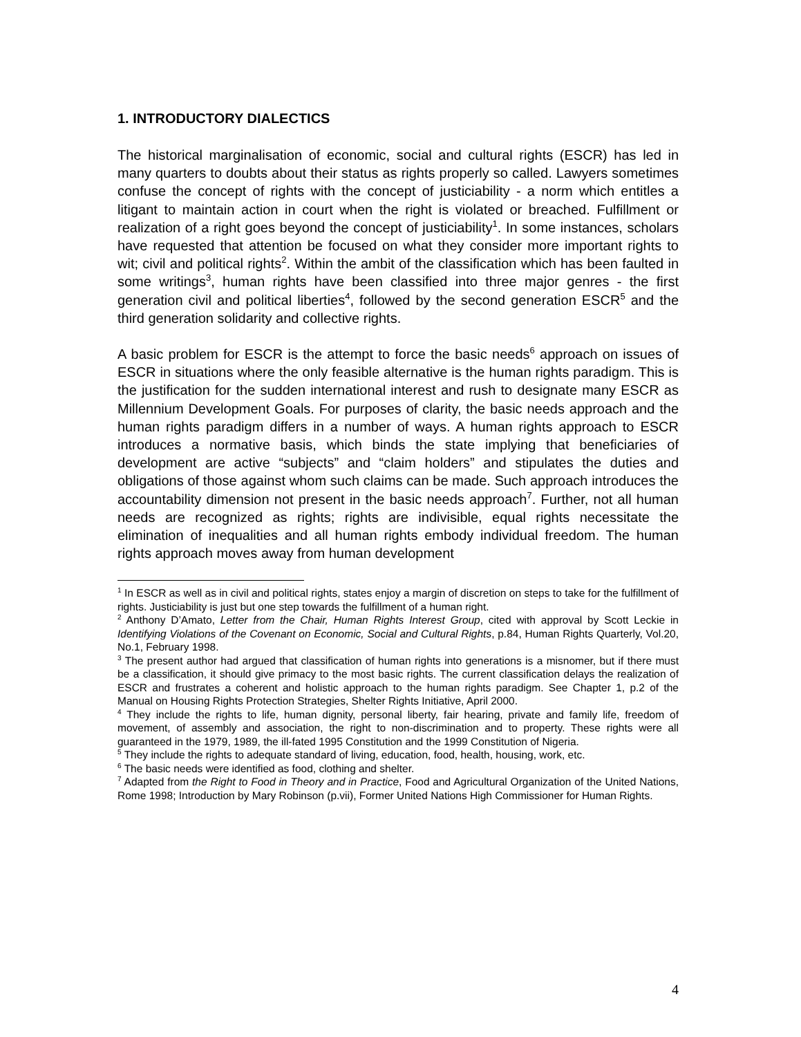1. INTRODUCTORY DIALECTICS
The historical marginalisation of economic, social and cultural rights (ESCR) has led in many quarters to doubts about their status as rights properly so called. Lawyers sometimes confuse the concept of rights with the concept of justiciability - a norm which entitles a litigant to maintain action in court when the right is violated or breached. Fulfillment or realization of a right goes beyond the concept of justiciability<sup>1</sup>. In some instances, scholars have requested that attention be focused on what they consider more important rights to wit; civil and political rights<sup>2</sup>. Within the ambit of the classification which has been faulted in some writings<sup>3</sup>, human rights have been classified into three major genres - the first generation civil and political liberties<sup>4</sup>, followed by the second generation ESCR<sup>5</sup> and the third generation solidarity and collective rights.
A basic problem for ESCR is the attempt to force the basic needs<sup>6</sup> approach on issues of ESCR in situations where the only feasible alternative is the human rights paradigm. This is the justification for the sudden international interest and rush to designate many ESCR as Millennium Development Goals. For purposes of clarity, the basic needs approach and the human rights paradigm differs in a number of ways. A human rights approach to ESCR introduces a normative basis, which binds the state implying that beneficiaries of development are active “subjects” and “claim holders” and stipulates the duties and obligations of those against whom such claims can be made. Such approach introduces the accountability dimension not present in the basic needs approach<sup>7</sup>. Further, not all human needs are recognized as rights; rights are indivisible, equal rights necessitate the elimination of inequalities and all human rights embody individual freedom. The human rights approach moves away from human development
<sup>1</sup> In ESCR as well as in civil and political rights, states enjoy a margin of discretion on steps to take for the fulfillment of rights. Justiciability is just but one step towards the fulfillment of a human right.
<sup>2</sup> Anthony D’Amato, Letter from the Chair, Human Rights Interest Group, cited with approval by Scott Leckie in Identifying Violations of the Covenant on Economic, Social and Cultural Rights, p.84, Human Rights Quarterly, Vol.20, No.1, February 1998.
<sup>3</sup> The present author had argued that classification of human rights into generations is a misnomer, but if there must be a classification, it should give primacy to the most basic rights. The current classification delays the realization of ESCR and frustrates a coherent and holistic approach to the human rights paradigm. See Chapter 1, p.2 of the Manual on Housing Rights Protection Strategies, Shelter Rights Initiative, April 2000.
<sup>4</sup> They include the rights to life, human dignity, personal liberty, fair hearing, private and family life, freedom of movement, of assembly and association, the right to non-discrimination and to property. These rights were all guaranteed in the 1979, 1989, the ill-fated 1995 Constitution and the 1999 Constitution of Nigeria.
<sup>5</sup> They include the rights to adequate standard of living, education, food, health, housing, work, etc.
<sup>6</sup> The basic needs were identified as food, clothing and shelter.
<sup>7</sup> Adapted from the Right to Food in Theory and in Practice, Food and Agricultural Organization of the United Nations, Rome 1998; Introduction by Mary Robinson (p.vii), Former United Nations High Commissioner for Human Rights.
4